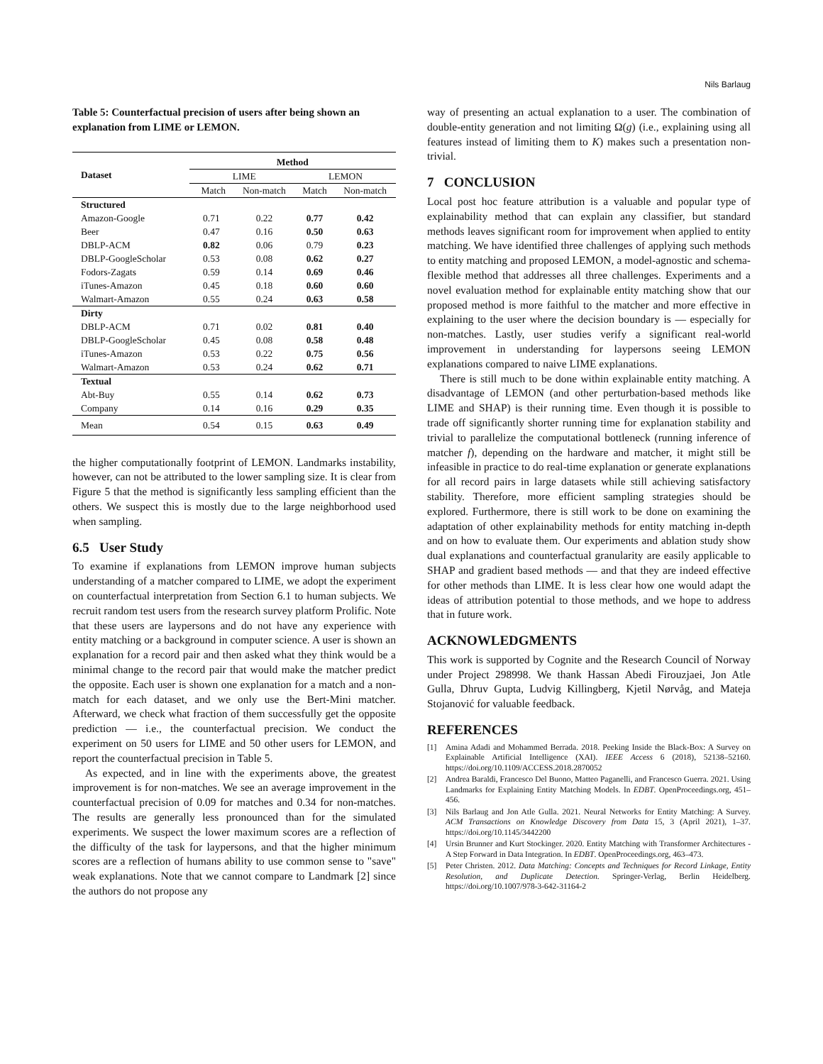Nils Barlaug
Table 5: Counterfactual precision of users after being shown an explanation from LIME or LEMON.
| Dataset | Method | | | |
| --- | --- | --- | --- | --- |
| | LIME | | LEMON | |
| | Match | Non-match | Match | Non-match |
| Structured | | | | |
| Amazon-Google | 0.71 | 0.22 | 0.77 | 0.42 |
| Beer | 0.47 | 0.16 | 0.50 | 0.63 |
| DBLP-ACM | 0.82 | 0.06 | 0.79 | 0.23 |
| DBLP-GoogleScholar | 0.53 | 0.08 | 0.62 | 0.27 |
| Fodors-Zagats | 0.59 | 0.14 | 0.69 | 0.46 |
| iTunes-Amazon | 0.45 | 0.18 | 0.60 | 0.60 |
| Walmart-Amazon | 0.55 | 0.24 | 0.63 | 0.58 |
| Dirty | | | | |
| DBLP-ACM | 0.71 | 0.02 | 0.81 | 0.40 |
| DBLP-GoogleScholar | 0.45 | 0.08 | 0.58 | 0.48 |
| iTunes-Amazon | 0.53 | 0.22 | 0.75 | 0.56 |
| Walmart-Amazon | 0.53 | 0.24 | 0.62 | 0.71 |
| Textual | | | | |
| Abt-Buy | 0.55 | 0.14 | 0.62 | 0.73 |
| Company | 0.14 | 0.16 | 0.29 | 0.35 |
| Mean | 0.54 | 0.15 | 0.63 | 0.49 |
the higher computationally footprint of LEMON. Landmarks instability, however, can not be attributed to the lower sampling size. It is clear from Figure 5 that the method is significantly less sampling efficient than the others. We suspect this is mostly due to the large neighborhood used when sampling.
6.5 User Study
To examine if explanations from LEMON improve human subjects understanding of a matcher compared to LIME, we adopt the experiment on counterfactual interpretation from Section 6.1 to human subjects. We recruit random test users from the research survey platform Prolific. Note that these users are laypersons and do not have any experience with entity matching or a background in computer science. A user is shown an explanation for a record pair and then asked what they think would be a minimal change to the record pair that would make the matcher predict the opposite. Each user is shown one explanation for a match and a non-match for each dataset, and we only use the Bert-Mini matcher. Afterward, we check what fraction of them successfully get the opposite prediction — i.e., the counterfactual precision. We conduct the experiment on 50 users for LIME and 50 other users for LEMON, and report the counterfactual precision in Table 5.
As expected, and in line with the experiments above, the greatest improvement is for non-matches. We see an average improvement in the counterfactual precision of 0.09 for matches and 0.34 for non-matches. The results are generally less pronounced than for the simulated experiments. We suspect the lower maximum scores are a reflection of the difficulty of the task for laypersons, and that the higher minimum scores are a reflection of humans ability to use common sense to "save" weak explanations. Note that we cannot compare to Landmark [2] since the authors do not propose any
way of presenting an actual explanation to a user. The combination of double-entity generation and not limiting Ω(g) (i.e., explaining using all features instead of limiting them to K) makes such a presentation non-trivial.
7 CONCLUSION
Local post hoc feature attribution is a valuable and popular type of explainability method that can explain any classifier, but standard methods leaves significant room for improvement when applied to entity matching. We have identified three challenges of applying such methods to entity matching and proposed LEMON, a model-agnostic and schema-flexible method that addresses all three challenges. Experiments and a novel evaluation method for explainable entity matching show that our proposed method is more faithful to the matcher and more effective in explaining to the user where the decision boundary is — especially for non-matches. Lastly, user studies verify a significant real-world improvement in understanding for laypersons seeing LEMON explanations compared to naive LIME explanations.
There is still much to be done within explainable entity matching. A disadvantage of LEMON (and other perturbation-based methods like LIME and SHAP) is their running time. Even though it is possible to trade off significantly shorter running time for explanation stability and trivial to parallelize the computational bottleneck (running inference of matcher f), depending on the hardware and matcher, it might still be infeasible in practice to do real-time explanation or generate explanations for all record pairs in large datasets while still achieving satisfactory stability. Therefore, more efficient sampling strategies should be explored. Furthermore, there is still work to be done on examining the adaptation of other explainability methods for entity matching in-depth and on how to evaluate them. Our experiments and ablation study show dual explanations and counterfactual granularity are easily applicable to SHAP and gradient based methods — and that they are indeed effective for other methods than LIME. It is less clear how one would adapt the ideas of attribution potential to those methods, and we hope to address that in future work.
ACKNOWLEDGMENTS
This work is supported by Cognite and the Research Council of Norway under Project 298998. We thank Hassan Abedi Firouzjaei, Jon Atle Gulla, Dhruv Gupta, Ludvig Killingberg, Kjetil Nørvåg, and Mateja Stojanović for valuable feedback.
REFERENCES
[1] Amina Adadi and Mohammed Berrada. 2018. Peeking Inside the Black-Box: A Survey on Explainable Artificial Intelligence (XAI). IEEE Access 6 (2018), 52138–52160. https://doi.org/10.1109/ACCESS.2018.2870052
[2] Andrea Baraldi, Francesco Del Buono, Matteo Paganelli, and Francesco Guerra. 2021. Using Landmarks for Explaining Entity Matching Models. In EDBT. OpenProceedings.org, 451–456.
[3] Nils Barlaug and Jon Atle Gulla. 2021. Neural Networks for Entity Matching: A Survey. ACM Transactions on Knowledge Discovery from Data 15, 3 (April 2021), 1–37. https://doi.org/10.1145/3442200
[4] Ursin Brunner and Kurt Stockinger. 2020. Entity Matching with Transformer Architectures - A Step Forward in Data Integration. In EDBT. OpenProceedings.org, 463–473.
[5] Peter Christen. 2012. Data Matching: Concepts and Techniques for Record Linkage, Entity Resolution, and Duplicate Detection. Springer-Verlag, Berlin Heidelberg. https://doi.org/10.1007/978-3-642-31164-2